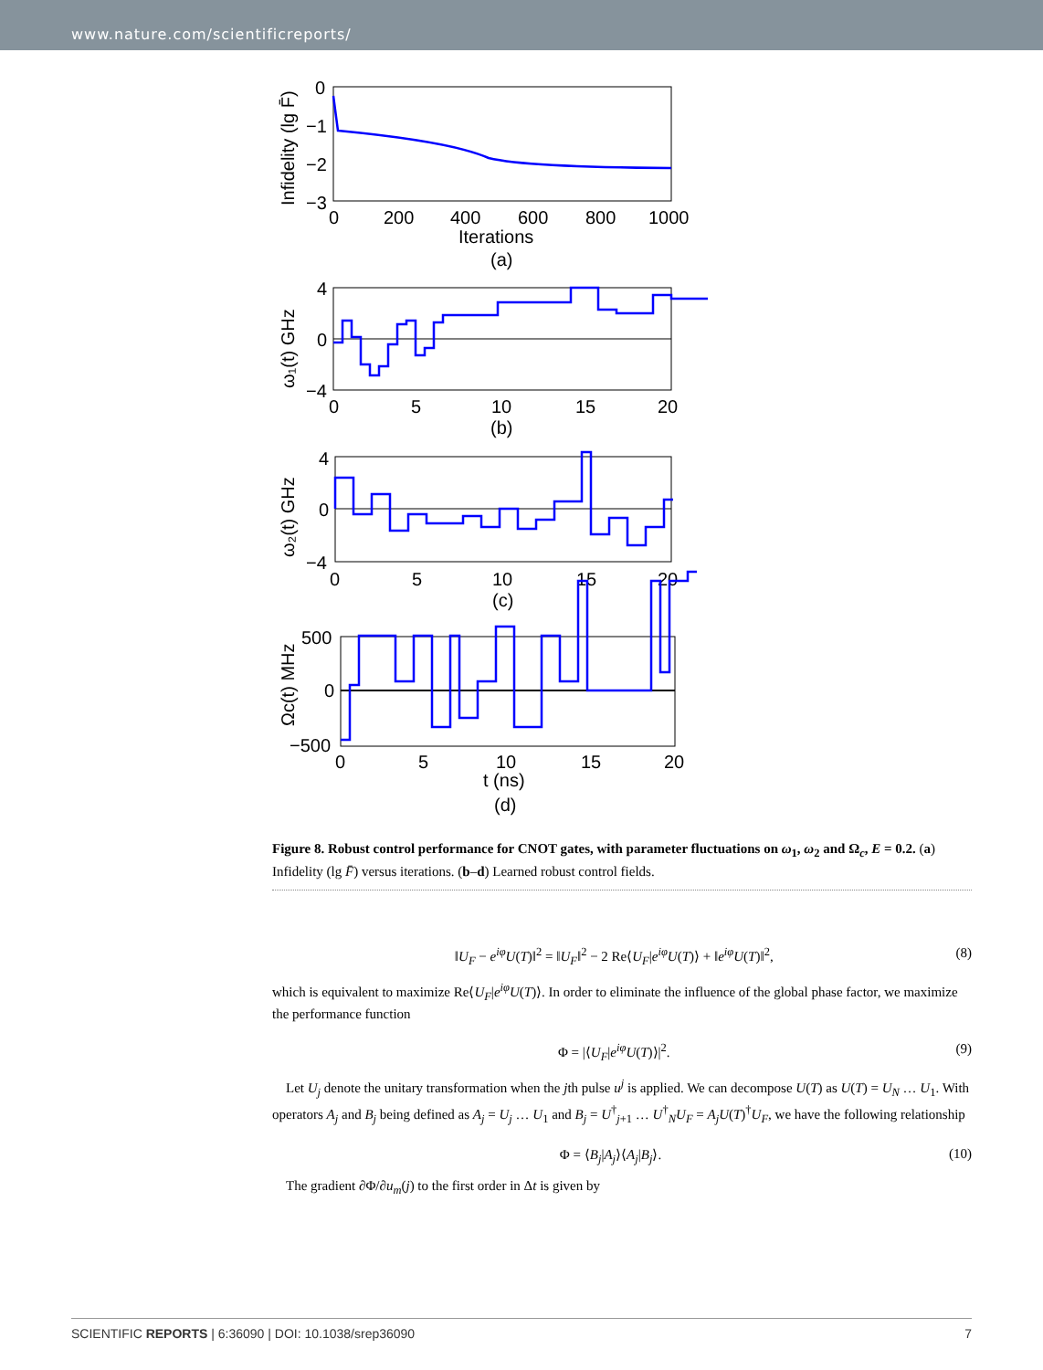www.nature.com/scientificreports/
0
−1
−2
−3
0
200
400
600
800
1000
Iterations
(a)
Infidelity (lg F̄)
4
0
−4
0
5
10
15
20
(b)
ω₁(t) GHz
4
0
−4
0
5
10
15
20
(c)
ω₂(t) GHz
500
0
−500
0
5
10
15
20
t (ns)
(d)
Ωc(t) MHz
Figure 8. Robust control performance for CNOT gates, with parameter fluctuations on ω<sub>1</sub>, ω<sub>2</sub> and Ω<sub>c</sub>, E = 0.2. (a) Infidelity (lg F̄) versus iterations. (b–d) Learned robust control fields.
‖U<sub>F</sub> − e<sup>iφ</sup>U(T)‖<sup>2</sup> = ‖U<sub>F</sub>‖<sup>2</sup> − 2 Re⟨U<sub>F</sub>|e<sup>iφ</sup>U(T)⟩ + ‖e<sup>iφ</sup>U(T)‖<sup>2</sup>, (8)
which is equivalent to maximize Re⟨U<sub>F</sub>|e<sup>iφ</sup>U(T)⟩. In order to eliminate the influence of the global phase factor, we maximize the performance function
Φ = |⟨U<sub>F</sub>|e<sup>iφ</sup>U(T)⟩|<sup>2</sup>. (9)
Let U<sub>j</sub> denote the unitary transformation when the jth pulse u<sup>j</sup> is applied. We can decompose U(T) as U(T) = U<sub>N</sub> … U<sub>1</sub>. With operators A<sub>j</sub> and B<sub>j</sub> being defined as A<sub>j</sub> = U<sub>j</sub> … U<sub>1</sub> and B<sub>j</sub> = U<sup>†</sup><sub>j+1</sub> … U<sup>†</sup><sub>N</sub>U<sub>F</sub> = A<sub>j</sub>U(T)<sup>†</sup>U<sub>F</sub>, we have the following relationship
Φ = ⟨B<sub>j</sub>|A<sub>j</sub>⟩⟨A<sub>j</sub>|B<sub>j</sub>⟩. (10)
The gradient ∂Φ/∂u<sub>m</sub>(j) to the first order in Δt is given by
SCIENTIFIC REPORTS | 6:36090 | DOI: 10.1038/srep36090 7